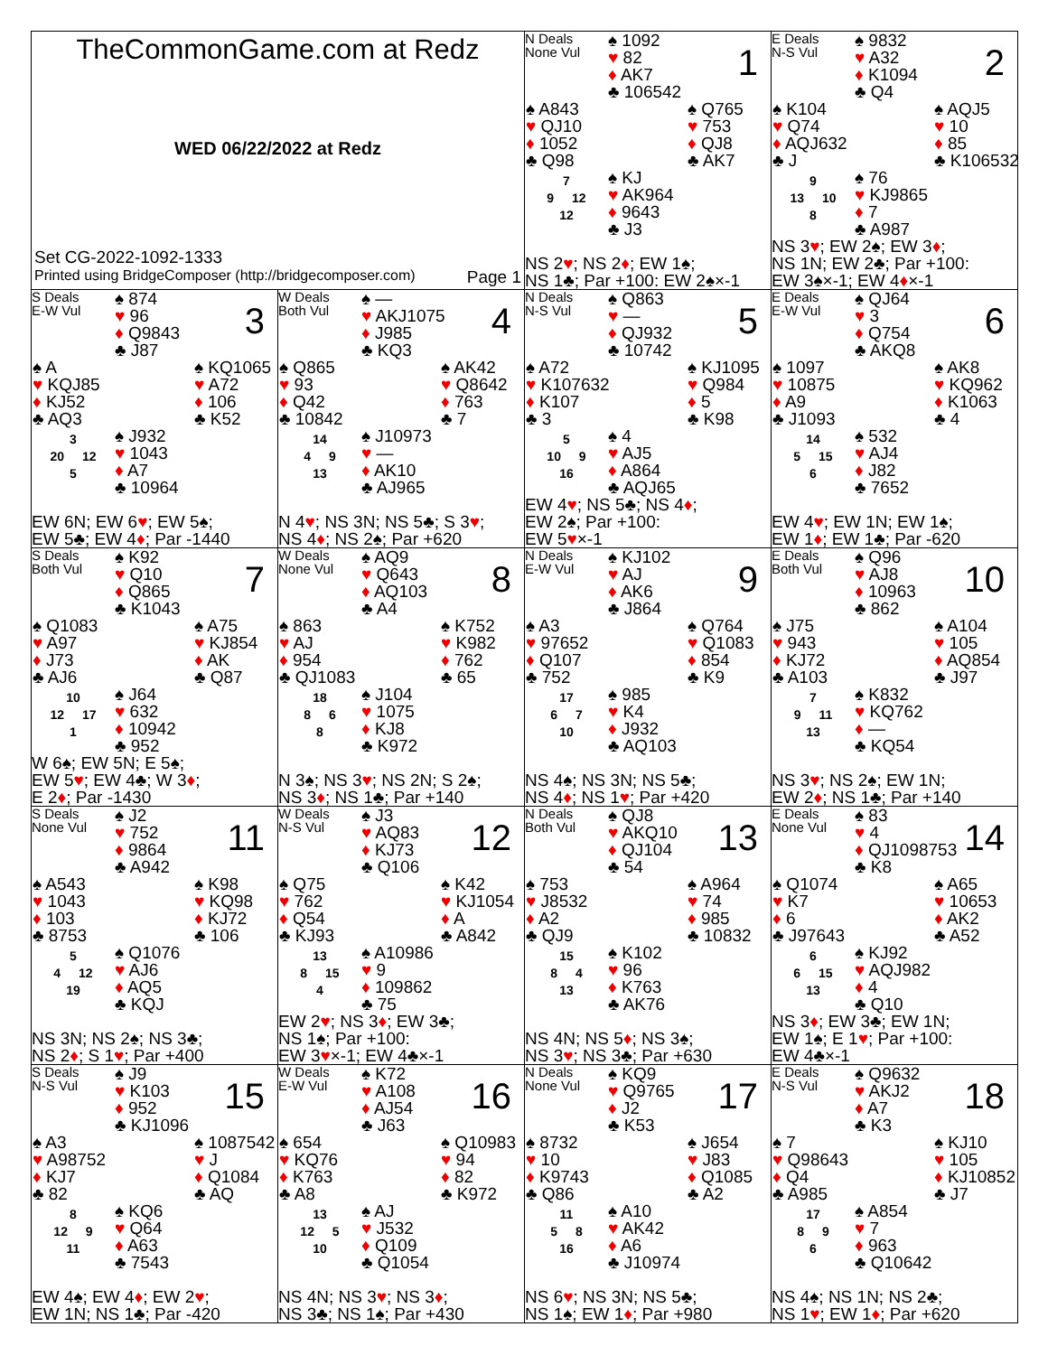TheCommonGame.com at Redz
WED 06/22/2022 at Redz
Set CG-2022-1092-1333
Printed using BridgeComposer (http://bridgecomposer.com) Page 1
N Deals
None Vul
♠ 1092
♥ 82
♦ AK7
♣ 106542
1
♠ A843
♥ QJ10
♦ 1052
♣ Q98
♠ Q765
♥ 753
♦ QJ8
♣ AK7
7
9 12
12
♠ KJ
♥ AK964
♦ 9643
♣ J3
NS 2♥; NS 2♦; EW 1♠;
NS 1♣; Par +100: EW 2♠×-1
E Deals
N-S Vul
♠ 9832
♥ A32
♦ K1094
♣ Q4
2
♠ K104
♥ Q74
♦ AQJ632
♣ J
♠ AQJ5
♥ 10
♦ 85
♣ K106532
9
13 10
8
♠ 76
♥ KJ9865
♦ 7
♣ A987
NS 3♥; EW 2♠; EW 3♦;
NS 1N; EW 2♣; Par +100:
EW 3♠×-1; EW 4♦×-1
S Deals
E-W Vul
♠ 874
♥ 96
♦ Q9843
♣ J87
3
♠ A
♥ KQJ85
♦ KJ52
♣ AQ3
♠ KQ1065
♥ A72
♦ 106
♣ K52
3
20 12
5
♠ J932
♥ 1043
♦ A7
♣ 10964
EW 6N; EW 6♥; EW 5♠;
EW 5♣; EW 4♦; Par -1440
W Deals
Both Vul
♠ —
♥ AKJ1075
♦ J985
♣ KQ3
4
♠ Q865
♥ 93
♦ Q42
♣ 10842
♠ AK42
♥ Q8642
♦ 763
♣ 7
14
4 9
13
♠ J10973
♥ —
♦ AK10
♣ AJ965
N 4♥; NS 3N; NS 5♣; S 3♥;
NS 4♦; NS 2♠; Par +620
N Deals
N-S Vul
♠ Q863
♥ —
♦ QJ932
♣ 10742
5
♠ A72
♥ K107632
♦ K107
♣ 3
♠ KJ1095
♥ Q984
♦ 5
♣ K98
5
10 9
16
♠ 4
♥ AJ5
♦ A864
♣ AQJ65
EW 4♥; NS 5♣; NS 4♦;
EW 2♠; Par +100:
EW 5♥×-1
E Deals
E-W Vul
♠ QJ64
♥ 3
♦ Q754
♣ AKQ8
6
♠ 1097
♥ 10875
♦ A9
♣ J1093
♠ AK8
♥ KQ962
♦ K1063
♣ 4
14
5 15
6
♠ 532
♥ AJ4
♦ J82
♣ 7652
EW 4♥; EW 1N; EW 1♠;
EW 1♦; EW 1♣; Par -620
S Deals
Both Vul
♠ K92
♥ Q10
♦ Q865
♣ K1043
7
♠ Q1083
♥ A97
♦ J73
♣ AJ6
♠ A75
♥ KJ854
♦ AK
♣ Q87
10
12 17
1
♠ J64
♥ 632
♦ 10942
♣ 952
W 6♠; EW 5N; E 5♠;
EW 5♥; EW 4♣; W 3♦;
E 2♦; Par -1430
W Deals
None Vul
♠ AQ9
♥ Q643
♦ AQ103
♣ A4
8
♠ 863
♥ AJ
♦ 954
♣ QJ1083
♠ K752
♥ K982
♦ 762
♣ 65
18
8 6
8
♠ J104
♥ 1075
♦ KJ8
♣ K972
N 3♠; NS 3♥; NS 2N; S 2♠;
NS 3♦; NS 1♣; Par +140
N Deals
E-W Vul
♠ KJ102
♥ AJ
♦ AK6
♣ J864
9
♠ A3
♥ 97652
♦ Q107
♣ 752
♠ Q764
♥ Q1083
♦ 854
♣ K9
17
6 7
10
♠ 985
♥ K4
♦ J932
♣ AQ103
NS 4♠; NS 3N; NS 5♣;
NS 4♦; NS 1♥; Par +420
E Deals
Both Vul
♠ Q96
♥ AJ8
♦ 10963
♣ 862
10
♠ J75
♥ 943
♦ KJ72
♣ A103
♠ A104
♥ 105
♦ AQ854
♣ J97
7
9 11
13
♠ K832
♥ KQ762
♦ —
♣ KQ54
NS 3♥; NS 2♠; EW 1N;
EW 2♦; NS 1♣; Par +140
S Deals
None Vul
♠ J2
♥ 752
♦ 9864
♣ A942
11
♠ A543
♥ 1043
♦ 103
♣ 8753
♠ K98
♥ KQ98
♦ KJ72
♣ 106
5
4 12
19
♠ Q1076
♥ AJ6
♦ AQ5
♣ KQJ
NS 3N; NS 2♠; NS 3♣;
NS 2♦; S 1♥; Par +400
W Deals
N-S Vul
♠ J3
♥ AQ83
♦ KJ73
♣ Q106
12
♠ Q75
♥ 762
♦ Q54
♣ KJ93
♠ K42
♥ KJ1054
♦ A
♣ A842
13
8 15
4
♠ A10986
♥ 9
♦ 109862
♣ 75
EW 2♥; NS 3♦; EW 3♣;
NS 1♠; Par +100:
EW 3♥×-1; EW 4♣×-1
N Deals
Both Vul
♠ QJ8
♥ AKQ10
♦ QJ104
♣ 54
13
♠ 753
♥ J8532
♦ A2
♣ QJ9
♠ A964
♥ 74
♦ 985
♣ 10832
15
8 4
13
♠ K102
♥ 96
♦ K763
♣ AK76
NS 4N; NS 5♦; NS 3♠;
NS 3♥; NS 3♣; Par +630
E Deals
None Vul
♠ 83
♥ 4
♦ QJ1098753
♣ K8
14
♠ Q1074
♥ K7
♦ 6
♣ J97643
♠ A65
♥ 10653
♦ AK2
♣ A52
6
6 15
13
♠ KJ92
♥ AQJ982
♦ 4
♣ Q10
NS 3♦; EW 3♣; EW 1N;
EW 1♠; E 1♥; Par +100:
EW 4♣×-1
S Deals
N-S Vul
♠ J9
♥ K103
♦ 952
♣ KJ1096
15
♠ A3
♥ A98752
♦ KJ7
♣ 82
♠ 1087542
♥ J
♦ Q1084
♣ AQ
8
12 9
11
♠ KQ6
♥ Q64
♦ A63
♣ 7543
EW 4♠; EW 4♦; EW 2♥;
EW 1N; NS 1♣; Par -420
W Deals
E-W Vul
♠ K72
♥ A108
♦ AJ54
♣ J63
16
♠ 654
♥ KQ76
♦ K763
♣ A8
♠ Q10983
♥ 94
♦ 82
♣ K972
13
12 5
10
♠ AJ
♥ J532
♦ Q109
♣ Q1054
NS 4N; NS 3♥; NS 3♦;
NS 3♣; NS 1♠; Par +430
N Deals
None Vul
♠ KQ9
♥ Q9765
♦ J2
♣ K53
17
♠ 8732
♥ 10
♦ K9743
♣ Q86
♠ J654
♥ J83
♦ Q1085
♣ A2
11
5 8
16
♠ A10
♥ AK42
♦ A6
♣ J10974
NS 6♥; NS 3N; NS 5♣;
NS 1♠; EW 1♦; Par +980
E Deals
N-S Vul
♠ Q9632
♥ AKJ2
♦ A7
♣ K3
18
♠ 7
♥ Q98643
♦ Q4
♣ A985
♠ KJ10
♥ 105
♦ KJ10852
♣ J7
17
8 9
6
♠ A854
♥ 7
♦ 963
♣ Q10642
NS 4♠; NS 1N; NS 2♣;
NS 1♥; EW 1♦; Par +620